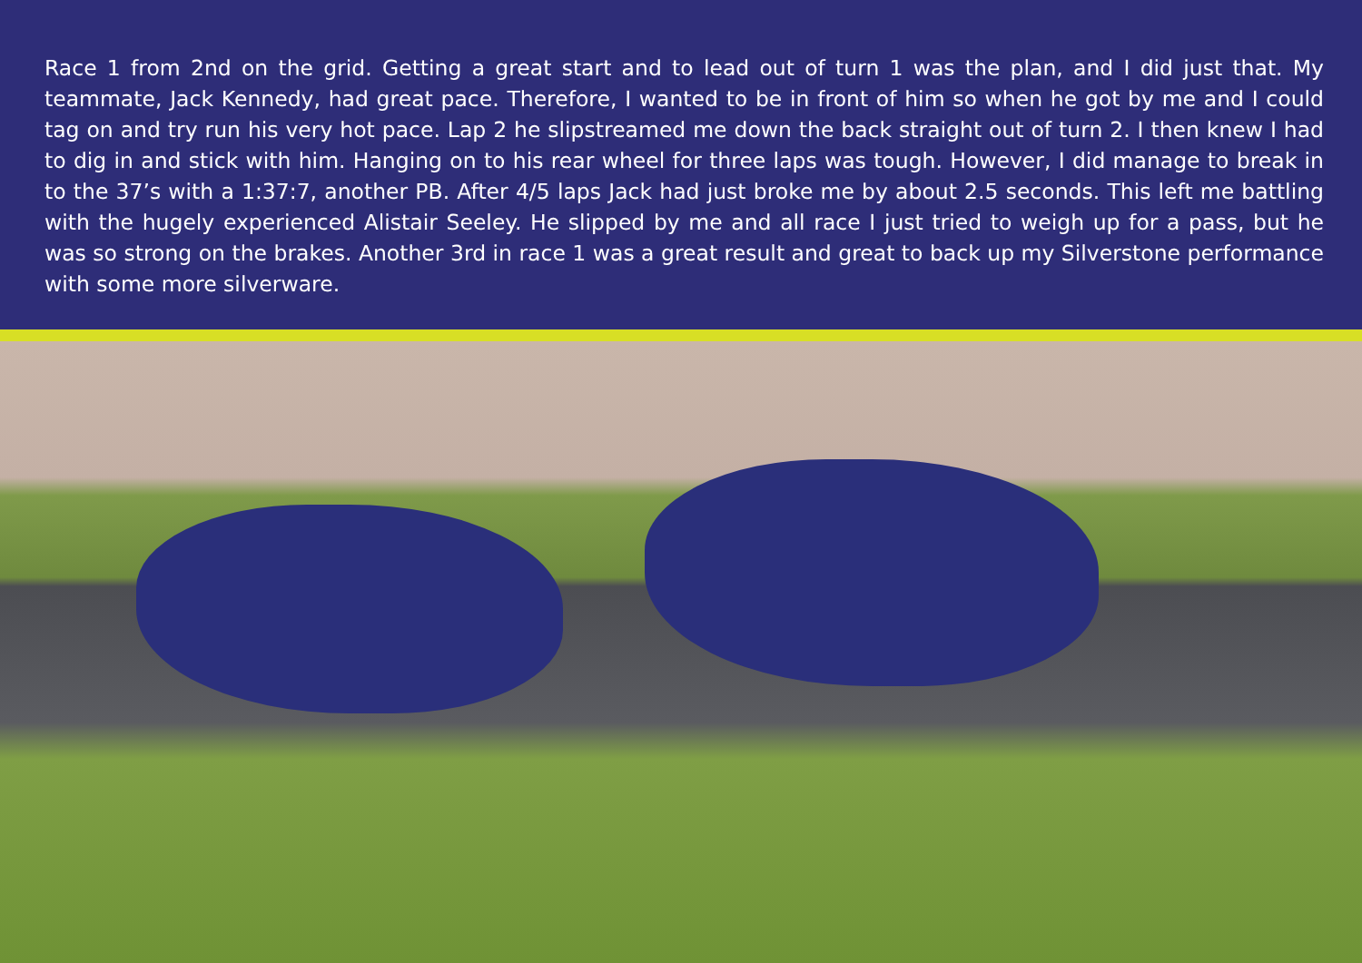Race 1 from 2nd on the grid. Getting a great start and to lead out of turn 1 was the plan, and I did just that. My teammate, Jack Kennedy, had great pace. Therefore, I wanted to be in front of him so when he got by me and I could tag on and try run his very hot pace. Lap 2 he slipstreamed me down the back straight out of turn 2. I then knew I had to dig in and stick with him. Hanging on to his rear wheel for three laps was tough. However, I did manage to break in to the 37’s with a 1:37:7, another PB. After 4/5 laps Jack had just broke me by about 2.5 seconds. This left me battling with the hugely experienced Alistair Seeley. He slipped by me and all race I just tried to weigh up for a pass, but he was so strong on the brakes. Another 3rd in race 1 was a great result and great to back up my Silverstone performance with some more silverware.